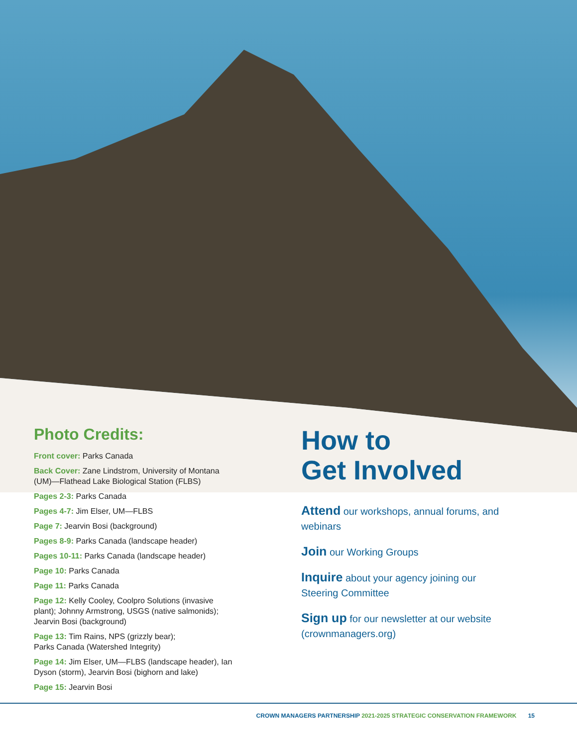Photo Credits:
Front cover: Parks Canada
Back Cover: Zane Lindstrom, University of Montana (UM)—Flathead Lake Biological Station (FLBS)
Pages 2-3: Parks Canada
Pages 4-7: Jim Elser, UM—FLBS
Page 7: Jearvin Bosi (background)
Pages 8-9: Parks Canada (landscape header)
Pages 10-11: Parks Canada (landscape header)
Page 10: Parks Canada
Page 11: Parks Canada
Page 12: Kelly Cooley, Coolpro Solutions (invasive plant); Johnny Armstrong, USGS (native salmonids); Jearvin Bosi (background)
Page 13: Tim Rains, NPS (grizzly bear);
Parks Canada (Watershed Integrity)
Page 14: Jim Elser, UM—FLBS (landscape header), Ian Dyson (storm), Jearvin Bosi (bighorn and lake)
Page 15: Jearvin Bosi
How to
Get Involved
Attend our workshops, annual forums, and webinars
Join our Working Groups
Inquire about your agency joining our Steering Committee
Sign up for our newsletter at our website (crownmanagers.org)
CROWN MANAGERS PARTNERSHIP 2021-2025 STRATEGIC CONSERVATION FRAMEWORK 15